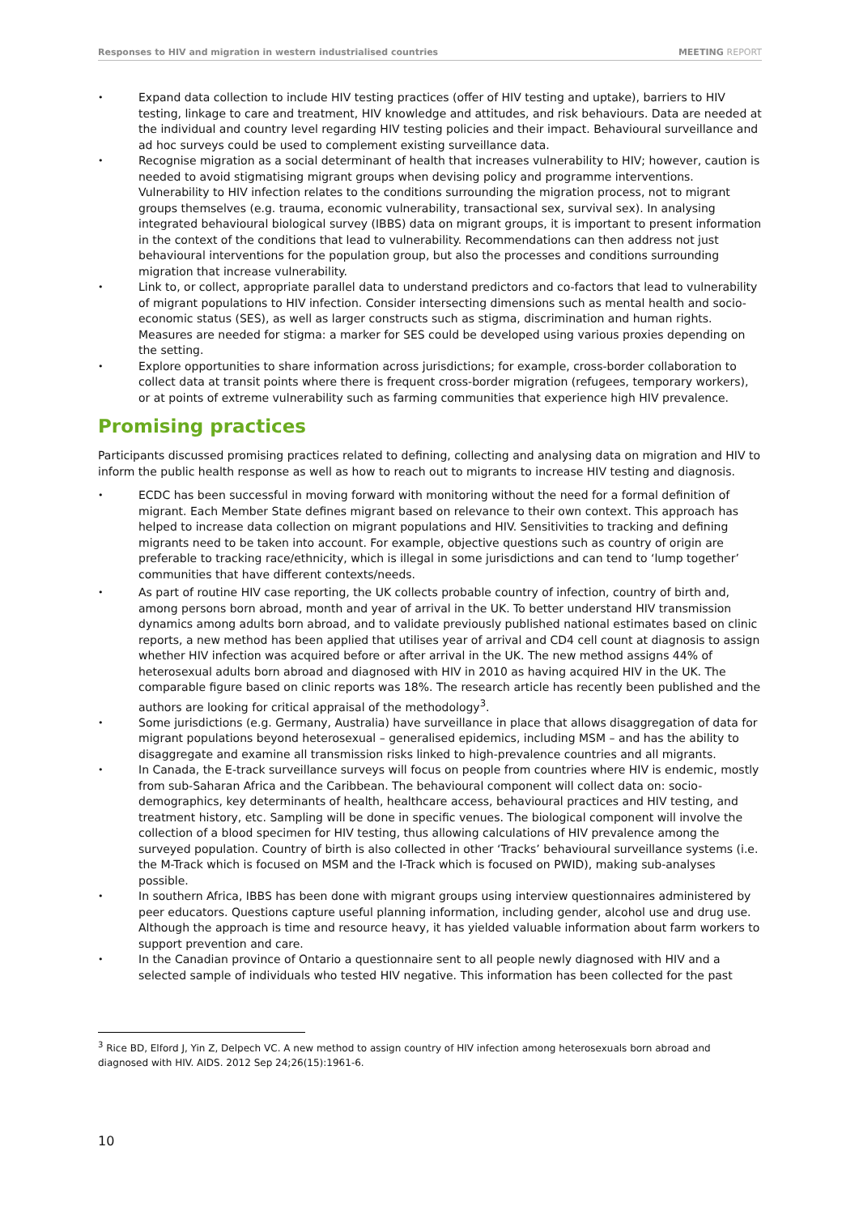Responses to HIV and migration in western industrialised countries
MEETING REPORT
Expand data collection to include HIV testing practices (offer of HIV testing and uptake), barriers to HIV testing, linkage to care and treatment, HIV knowledge and attitudes, and risk behaviours. Data are needed at the individual and country level regarding HIV testing policies and their impact. Behavioural surveillance and ad hoc surveys could be used to complement existing surveillance data.
Recognise migration as a social determinant of health that increases vulnerability to HIV; however, caution is needed to avoid stigmatising migrant groups when devising policy and programme interventions. Vulnerability to HIV infection relates to the conditions surrounding the migration process, not to migrant groups themselves (e.g. trauma, economic vulnerability, transactional sex, survival sex). In analysing integrated behavioural biological survey (IBBS) data on migrant groups, it is important to present information in the context of the conditions that lead to vulnerability. Recommendations can then address not just behavioural interventions for the population group, but also the processes and conditions surrounding migration that increase vulnerability.
Link to, or collect, appropriate parallel data to understand predictors and co-factors that lead to vulnerability of migrant populations to HIV infection. Consider intersecting dimensions such as mental health and socio-economic status (SES), as well as larger constructs such as stigma, discrimination and human rights. Measures are needed for stigma: a marker for SES could be developed using various proxies depending on the setting.
Explore opportunities to share information across jurisdictions; for example, cross-border collaboration to collect data at transit points where there is frequent cross-border migration (refugees, temporary workers), or at points of extreme vulnerability such as farming communities that experience high HIV prevalence.
Promising practices
Participants discussed promising practices related to defining, collecting and analysing data on migration and HIV to inform the public health response as well as how to reach out to migrants to increase HIV testing and diagnosis.
ECDC has been successful in moving forward with monitoring without the need for a formal definition of migrant. Each Member State defines migrant based on relevance to their own context. This approach has helped to increase data collection on migrant populations and HIV. Sensitivities to tracking and defining migrants need to be taken into account. For example, objective questions such as country of origin are preferable to tracking race/ethnicity, which is illegal in some jurisdictions and can tend to ‘lump together’ communities that have different contexts/needs.
As part of routine HIV case reporting, the UK collects probable country of infection, country of birth and, among persons born abroad, month and year of arrival in the UK. To better understand HIV transmission dynamics among adults born abroad, and to validate previously published national estimates based on clinic reports, a new method has been applied that utilises year of arrival and CD4 cell count at diagnosis to assign whether HIV infection was acquired before or after arrival in the UK. The new method assigns 44% of heterosexual adults born abroad and diagnosed with HIV in 2010 as having acquired HIV in the UK. The comparable figure based on clinic reports was 18%. The research article has recently been published and the authors are looking for critical appraisal of the methodology<sup>3</sup>.
Some jurisdictions (e.g. Germany, Australia) have surveillance in place that allows disaggregation of data for migrant populations beyond heterosexual – generalised epidemics, including MSM – and has the ability to disaggregate and examine all transmission risks linked to high-prevalence countries and all migrants.
In Canada, the E-track surveillance surveys will focus on people from countries where HIV is endemic, mostly from sub-Saharan Africa and the Caribbean. The behavioural component will collect data on: socio-demographics, key determinants of health, healthcare access, behavioural practices and HIV testing, and treatment history, etc. Sampling will be done in specific venues. The biological component will involve the collection of a blood specimen for HIV testing, thus allowing calculations of HIV prevalence among the surveyed population. Country of birth is also collected in other ‘Tracks’ behavioural surveillance systems (i.e. the M-Track which is focused on MSM and the I-Track which is focused on PWID), making sub-analyses possible.
In southern Africa, IBBS has been done with migrant groups using interview questionnaires administered by peer educators. Questions capture useful planning information, including gender, alcohol use and drug use. Although the approach is time and resource heavy, it has yielded valuable information about farm workers to support prevention and care.
In the Canadian province of Ontario a questionnaire sent to all people newly diagnosed with HIV and a selected sample of individuals who tested HIV negative. This information has been collected for the past
<sup>3</sup> Rice BD, Elford J, Yin Z, Delpech VC. A new method to assign country of HIV infection among heterosexuals born abroad and diagnosed with HIV. AIDS. 2012 Sep 24;26(15):1961-6.
10